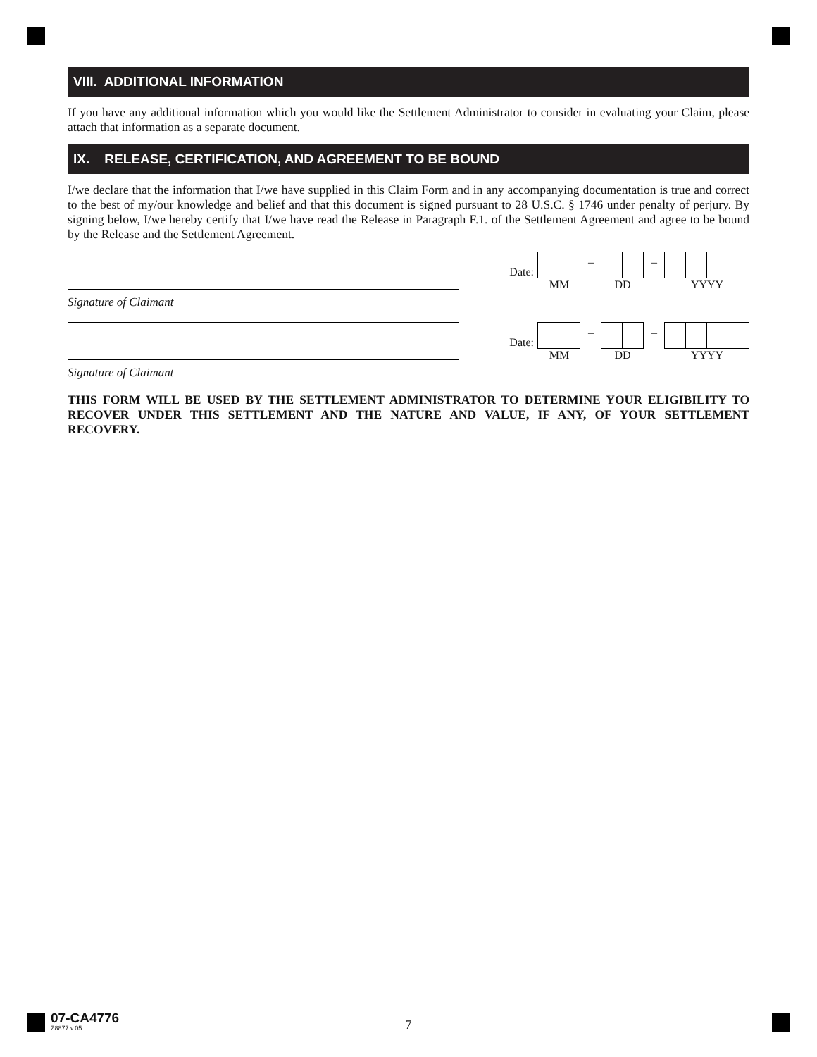VIII. ADDITIONAL INFORMATION
If you have any additional information which you would like the Settlement Administrator to consider in evaluating your Claim, please attach that information as a separate document.
IX. RELEASE, CERTIFICATION, AND AGREEMENT TO BE BOUND
I/we declare that the information that I/we have supplied in this Claim Form and in any accompanying documentation is true and correct to the best of my/our knowledge and belief and that this document is signed pursuant to 28 U.S.C. § 1746 under penalty of perjury. By signing below, I/we hereby certify that I/we have read the Release in Paragraph F.1. of the Settlement Agreement and agree to be bound by the Release and the Settlement Agreement.
Date:
MM
–
DD
–
YYYY
Signature of Claimant
Date:
MM
–
DD
–
YYYY
Signature of Claimant
THIS FORM WILL BE USED BY THE SETTLEMENT ADMINISTRATOR TO DETERMINE YOUR ELIGIBILITY TO RECOVER UNDER THIS SETTLEMENT AND THE NATURE AND VALUE, IF ANY, OF YOUR SETTLEMENT RECOVERY.
07-CA4776
Z8877 v.05
7